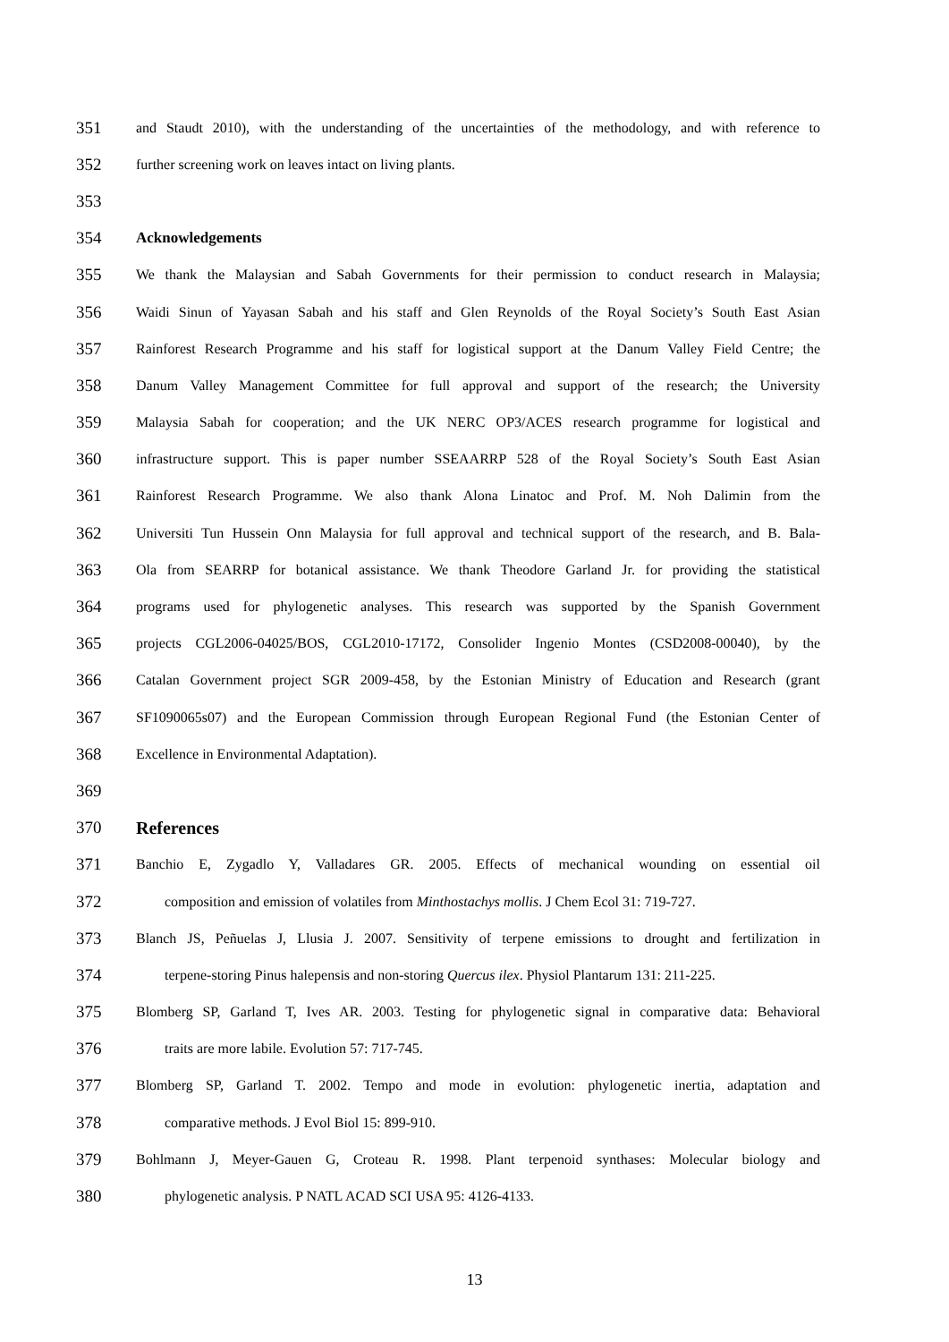351 and Staudt 2010), with the understanding of the uncertainties of the methodology, and with reference to
352 further screening work on leaves intact on living plants.
353
354 Acknowledgements
355 We thank the Malaysian and Sabah Governments for their permission to conduct research in Malaysia;
356 Waidi Sinun of Yayasan Sabah and his staff and Glen Reynolds of the Royal Society’s South East Asian
357 Rainforest Research Programme and his staff for logistical support at the Danum Valley Field Centre; the
358 Danum Valley Management Committee for full approval and support of the research; the University
359 Malaysia Sabah for cooperation; and the UK NERC OP3/ACES research programme for logistical and
360 infrastructure support. This is paper number SSEAARRP 528 of the Royal Society’s South East Asian
361 Rainforest Research Programme. We also thank Alona Linatoc and Prof. M. Noh Dalimin from the
362 Universiti Tun Hussein Onn Malaysia for full approval and technical support of the research, and B. Bala-
363 Ola from SEARRP for botanical assistance. We thank Theodore Garland Jr. for providing the statistical
364 programs used for phylogenetic analyses. This research was supported by the Spanish Government
365 projects CGL2006-04025/BOS, CGL2010-17172, Consolider Ingenio Montes (CSD2008-00040), by the
366 Catalan Government project SGR 2009-458, by the Estonian Ministry of Education and Research (grant
367 SF1090065s07) and the European Commission through European Regional Fund (the Estonian Center of
368 Excellence in Environmental Adaptation).
369
370 References
371 Banchio E, Zygadlo Y, Valladares GR. 2005. Effects of mechanical wounding on essential oil
372 composition and emission of volatiles from Minthostachys mollis. J Chem Ecol 31: 719-727.
373 Blanch JS, Peñuelas J, Llusia J. 2007. Sensitivity of terpene emissions to drought and fertilization in
374 terpene-storing Pinus halepensis and non-storing Quercus ilex. Physiol Plantarum 131: 211-225.
375 Blomberg SP, Garland T, Ives AR. 2003. Testing for phylogenetic signal in comparative data: Behavioral
376 traits are more labile. Evolution 57: 717-745.
377 Blomberg SP, Garland T. 2002. Tempo and mode in evolution: phylogenetic inertia, adaptation and
378 comparative methods. J Evol Biol 15: 899-910.
379 Bohlmann J, Meyer-Gauen G, Croteau R. 1998. Plant terpenoid synthases: Molecular biology and
380 phylogenetic analysis. P NATL ACAD SCI USA 95: 4126-4133.
13